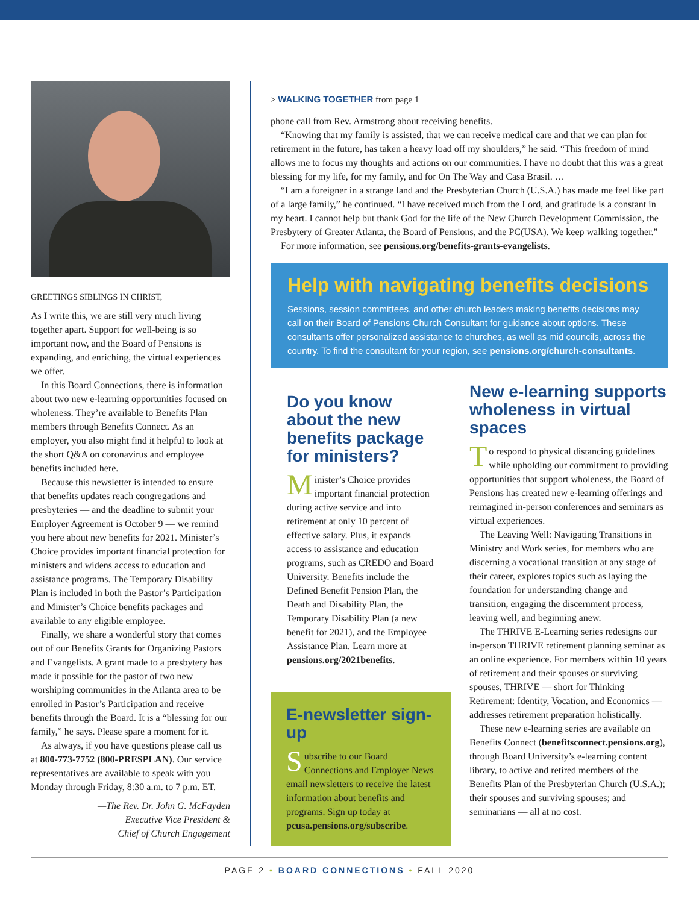GREETINGS SIBLINGS IN CHRIST,
As I write this, we are still very much living together apart. Support for well-being is so important now, and the Board of Pensions is expanding, and enriching, the virtual experiences we offer.
In this Board Connections, there is information about two new e-learning opportunities focused on wholeness. They’re available to Benefits Plan members through Benefits Connect. As an employer, you also might find it helpful to look at the short Q&A on coronavirus and employee benefits included here.
Because this newsletter is intended to ensure that benefits updates reach congregations and presbyteries — and the deadline to submit your Employer Agreement is October 9 — we remind you here about new benefits for 2021. Minister’s Choice provides important financial protection for ministers and widens access to education and assistance programs. The Temporary Disability Plan is included in both the Pastor’s Participation and Minister’s Choice benefits packages and available to any eligible employee.
Finally, we share a wonderful story that comes out of our Benefits Grants for Organizing Pastors and Evangelists. A grant made to a presbytery has made it possible for the pastor of two new worshiping communities in the Atlanta area to be enrolled in Pastor’s Participation and receive benefits through the Board. It is a “blessing for our family,” he says. Please spare a moment for it.
As always, if you have questions please call us at 800-773-7752 (800-PRESPLAN). Our service representatives are available to speak with you Monday through Friday, 8:30 a.m. to 7 p.m. ET.
—The Rev. Dr. John G. McFayden
Executive Vice President &
Chief of Church Engagement
> WALKING TOGETHER from page 1
phone call from Rev. Armstrong about receiving benefits.
“Knowing that my family is assisted, that we can receive medical care and that we can plan for retirement in the future, has taken a heavy load off my shoulders,” he said. “This freedom of mind allows me to focus my thoughts and actions on our communities. I have no doubt that this was a great blessing for my life, for my family, and for On The Way and Casa Brasil. …
“I am a foreigner in a strange land and the Presbyterian Church (U.S.A.) has made me feel like part of a large family,” he continued. “I have received much from the Lord, and gratitude is a constant in my heart. I cannot help but thank God for the life of the New Church Development Commission, the Presbytery of Greater Atlanta, the Board of Pensions, and the PC(USA). We keep walking together.”
For more information, see pensions.org/benefits-grants-evangelists.
Help with navigating benefits decisions
Sessions, session committees, and other church leaders making benefits decisions may call on their Board of Pensions Church Consultant for guidance about options. These consultants offer personalized assistance to churches, as well as mid councils, across the country. To find the consultant for your region, see pensions.org/church-consultants.
Do you know about the new benefits package for ministers?
Minister’s Choice provides important financial protection during active service and into retirement at only 10 percent of effective salary. Plus, it expands access to assistance and education programs, such as CREDO and Board University. Benefits include the Defined Benefit Pension Plan, the Death and Disability Plan, the Temporary Disability Plan (a new benefit for 2021), and the Employee Assistance Plan. Learn more at pensions.org/2021benefits.
E-newsletter sign-up
Subscribe to our Board Connections and Employer News email newsletters to receive the latest information about benefits and programs. Sign up today at pcusa.pensions.org/subscribe.
New e-learning supports wholeness in virtual spaces
To respond to physical distancing guidelines while upholding our commitment to providing opportunities that support wholeness, the Board of Pensions has created new e-learning offerings and reimagined in-person conferences and seminars as virtual experiences.
The Leaving Well: Navigating Transitions in Ministry and Work series, for members who are discerning a vocational transition at any stage of their career, explores topics such as laying the foundation for understanding change and transition, engaging the discernment process, leaving well, and beginning anew.
The THRIVE E-Learning series redesigns our in-person THRIVE retirement planning seminar as an online experience. For members within 10 years of retirement and their spouses or surviving spouses, THRIVE — short for Thinking Retirement: Identity, Vocation, and Economics — addresses retirement preparation holistically.
These new e-learning series are available on Benefits Connect (benefitsconnect.pensions.org), through Board University’s e-learning content library, to active and retired members of the Benefits Plan of the Presbyterian Church (U.S.A.); their spouses and surviving spouses; and seminarians — all at no cost.
PAGE 2 • BOARD CONNECTIONS • FALL 2020